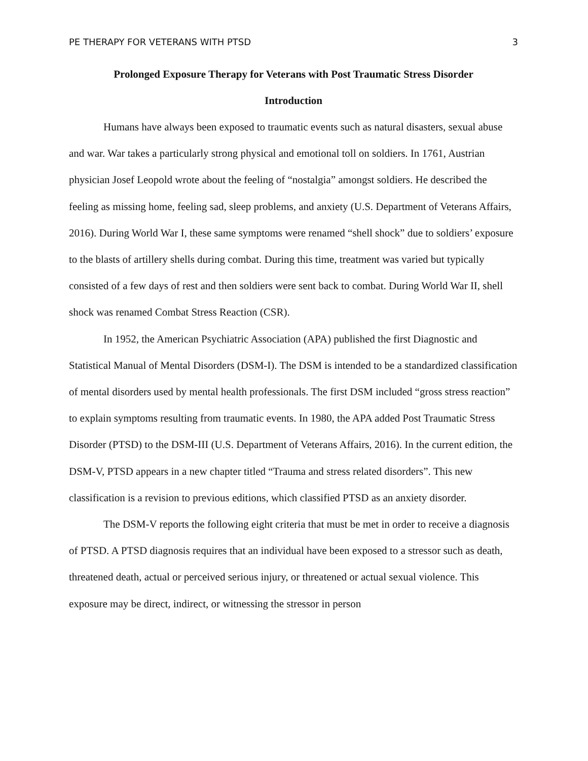PE THERAPY FOR VETERANS WITH PTSD 3
Prolonged Exposure Therapy for Veterans with Post Traumatic Stress Disorder
Introduction
Humans have always been exposed to traumatic events such as natural disasters, sexual abuse and war. War takes a particularly strong physical and emotional toll on soldiers. In 1761, Austrian physician Josef Leopold wrote about the feeling of “nostalgia” amongst soldiers. He described the feeling as missing home, feeling sad, sleep problems, and anxiety (U.S. Department of Veterans Affairs, 2016). During World War I, these same symptoms were renamed “shell shock” due to soldiers’ exposure to the blasts of artillery shells during combat. During this time, treatment was varied but typically consisted of a few days of rest and then soldiers were sent back to combat. During World War II, shell shock was renamed Combat Stress Reaction (CSR).
In 1952, the American Psychiatric Association (APA) published the first Diagnostic and Statistical Manual of Mental Disorders (DSM-I). The DSM is intended to be a standardized classification of mental disorders used by mental health professionals. The first DSM included “gross stress reaction” to explain symptoms resulting from traumatic events. In 1980, the APA added Post Traumatic Stress Disorder (PTSD) to the DSM-III (U.S. Department of Veterans Affairs, 2016). In the current edition, the DSM-V, PTSD appears in a new chapter titled “Trauma and stress related disorders”. This new classification is a revision to previous editions, which classified PTSD as an anxiety disorder.
The DSM-V reports the following eight criteria that must be met in order to receive a diagnosis of PTSD. A PTSD diagnosis requires that an individual have been exposed to a stressor such as death, threatened death, actual or perceived serious injury, or threatened or actual sexual violence. This exposure may be direct, indirect, or witnessing the stressor in person